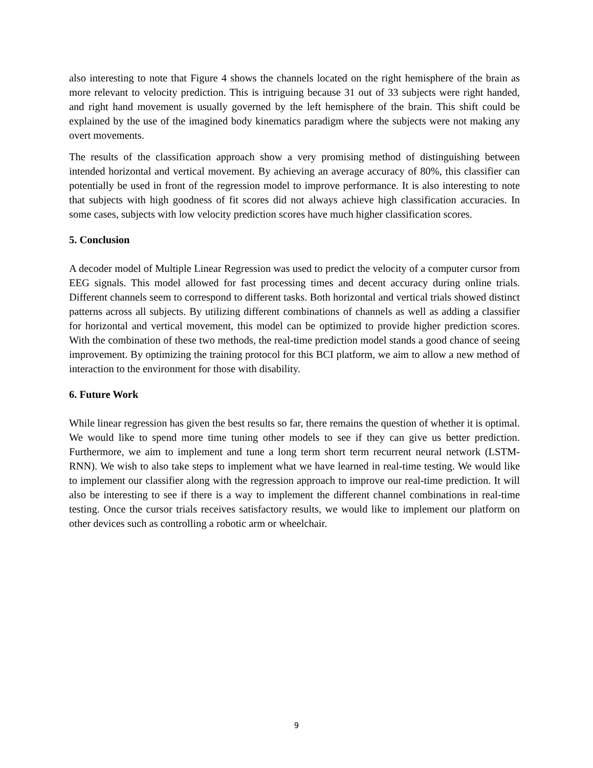also interesting to note that Figure 4 shows the channels located on the right hemisphere of the brain as more relevant to velocity prediction. This is intriguing because 31 out of 33 subjects were right handed, and right hand movement is usually governed by the left hemisphere of the brain. This shift could be explained by the use of the imagined body kinematics paradigm where the subjects were not making any overt movements.
The results of the classification approach show a very promising method of distinguishing between intended horizontal and vertical movement. By achieving an average accuracy of 80%, this classifier can potentially be used in front of the regression model to improve performance. It is also interesting to note that subjects with high goodness of fit scores did not always achieve high classification accuracies. In some cases, subjects with low velocity prediction scores have much higher classification scores.
5. Conclusion
A decoder model of Multiple Linear Regression was used to predict the velocity of a computer cursor from EEG signals. This model allowed for fast processing times and decent accuracy during online trials. Different channels seem to correspond to different tasks. Both horizontal and vertical trials showed distinct patterns across all subjects. By utilizing different combinations of channels as well as adding a classifier for horizontal and vertical movement, this model can be optimized to provide higher prediction scores. With the combination of these two methods, the real-time prediction model stands a good chance of seeing improvement. By optimizing the training protocol for this BCI platform, we aim to allow a new method of interaction to the environment for those with disability.
6. Future Work
While linear regression has given the best results so far, there remains the question of whether it is optimal. We would like to spend more time tuning other models to see if they can give us better prediction. Furthermore, we aim to implement and tune a long term short term recurrent neural network (LSTM-RNN). We wish to also take steps to implement what we have learned in real-time testing. We would like to implement our classifier along with the regression approach to improve our real-time prediction. It will also be interesting to see if there is a way to implement the different channel combinations in real-time testing. Once the cursor trials receives satisfactory results, we would like to implement our platform on other devices such as controlling a robotic arm or wheelchair.
9